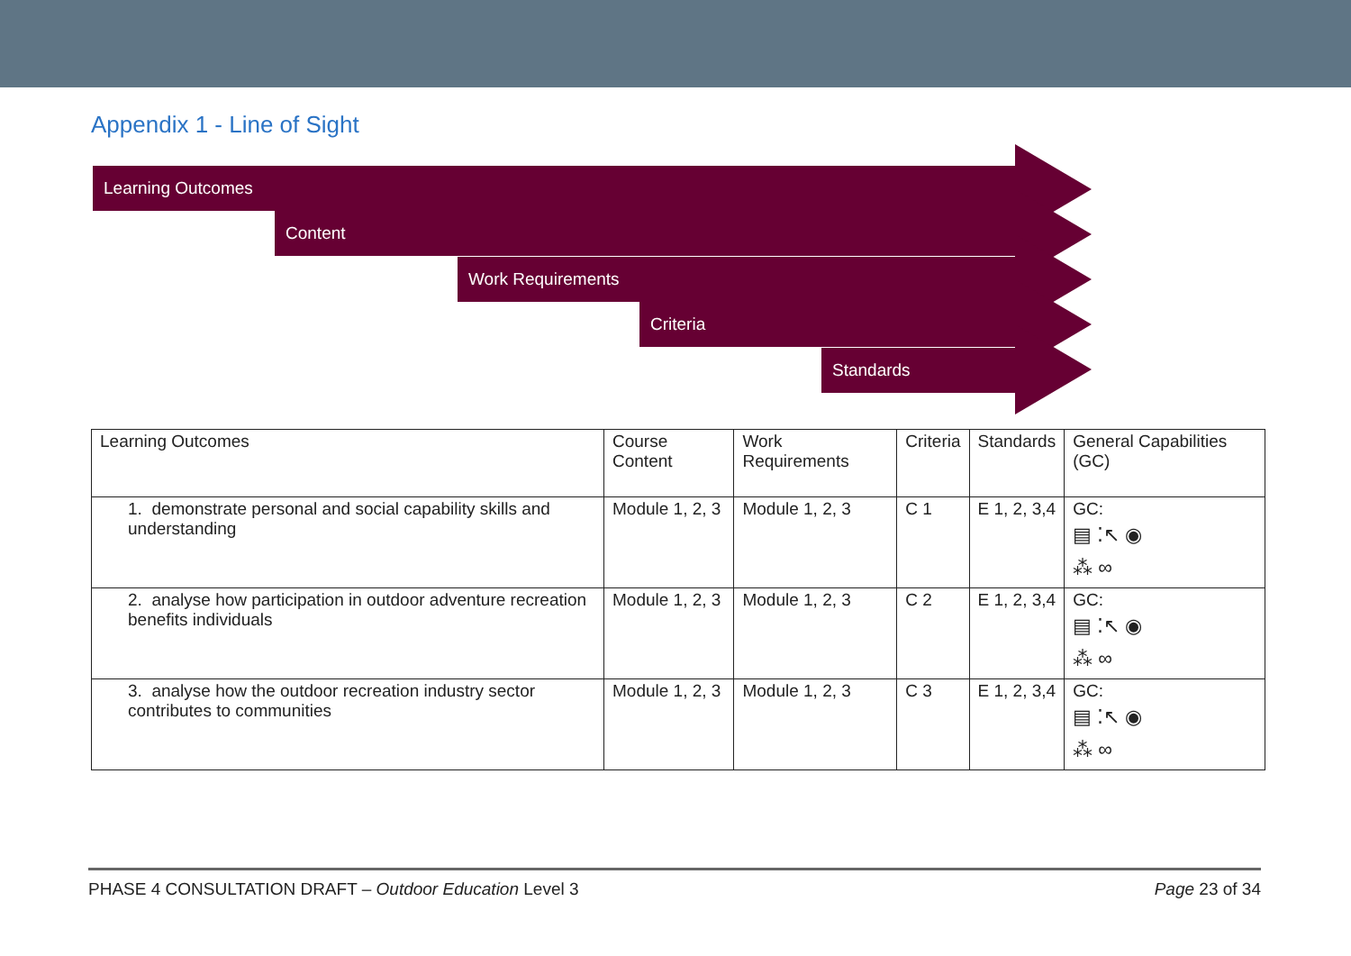Appendix 1 - Line of Sight
Learning Outcomes
Content
Work Requirements
Criteria
Standards
| Learning Outcomes | Course Content | Work Requirements | Criteria | Standards | General Capabilities (GC) |
| --- | --- | --- | --- | --- | --- |
| 1. demonstrate personal and social capability skills and understanding | Module 1, 2, 3 | Module 1, 2, 3 | C 1 | E 1, 2, 3,4 | GC: ▤ ⁚↖ ◉ ⁂ ∞ |
| 2. analyse how participation in outdoor adventure recreation benefits individuals | Module 1, 2, 3 | Module 1, 2, 3 | C 2 | E 1, 2, 3,4 | GC: ▤ ⁚↖ ◉ ⁂ ∞ |
| 3. analyse how the outdoor recreation industry sector contributes to communities | Module 1, 2, 3 | Module 1, 2, 3 | C 3 | E 1, 2, 3,4 | GC: ▤ ⁚↖ ◉ ⁂ ∞ |
PHASE 4 CONSULTATION DRAFT – Outdoor Education Level 3 Page 23 of 34